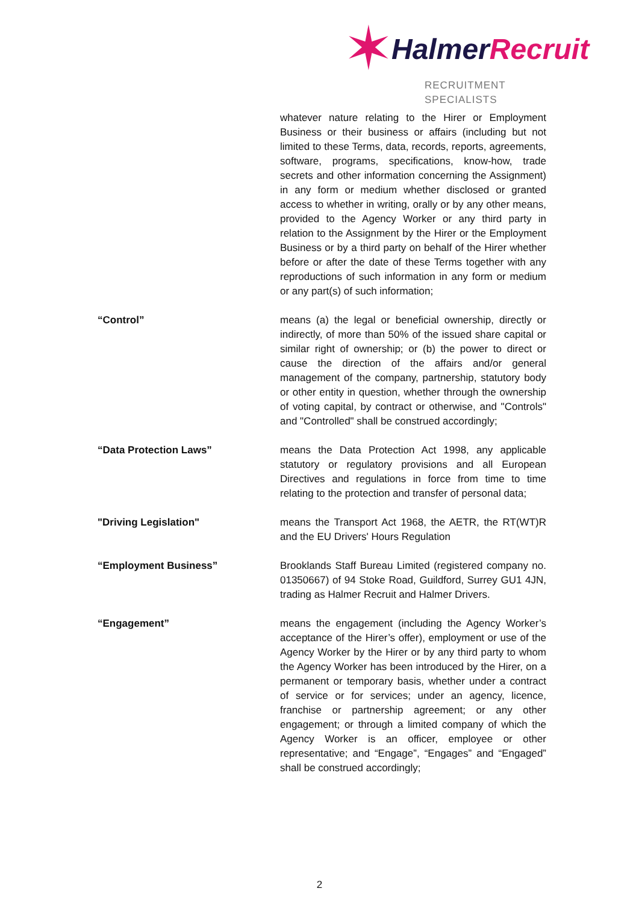✶ HalmerRecruit
RECRUITMENT SPECIALISTS
whatever nature relating to the Hirer or Employment Business or their business or affairs (including but not limited to these Terms, data, records, reports, agreements, software, programs, specifications, know-how, trade secrets and other information concerning the Assignment) in any form or medium whether disclosed or granted access to whether in writing, orally or by any other means, provided to the Agency Worker or any third party in relation to the Assignment by the Hirer or the Employment Business or by a third party on behalf of the Hirer whether before or after the date of these Terms together with any reproductions of such information in any form or medium or any part(s) of such information;
“Control” means (a) the legal or beneficial ownership, directly or indirectly, of more than 50% of the issued share capital or similar right of ownership; or (b) the power to direct or cause the direction of the affairs and/or general management of the company, partnership, statutory body or other entity in question, whether through the ownership of voting capital, by contract or otherwise, and "Controls" and "Controlled" shall be construed accordingly;
“Data Protection Laws” means the Data Protection Act 1998, any applicable statutory or regulatory provisions and all European Directives and regulations in force from time to time relating to the protection and transfer of personal data;
"Driving Legislation" means the Transport Act 1968, the AETR, the RT(WT)R and the EU Drivers' Hours Regulation
“Employment Business” Brooklands Staff Bureau Limited (registered company no. 01350667) of 94 Stoke Road, Guildford, Surrey GU1 4JN, trading as Halmer Recruit and Halmer Drivers.
“Engagement” means the engagement (including the Agency Worker’s acceptance of the Hirer’s offer), employment or use of the Agency Worker by the Hirer or by any third party to whom the Agency Worker has been introduced by the Hirer, on a permanent or temporary basis, whether under a contract of service or for services; under an agency, licence, franchise or partnership agreement; or any other engagement; or through a limited company of which the Agency Worker is an officer, employee or other representative; and “Engage”, “Engages” and “Engaged” shall be construed accordingly;
2